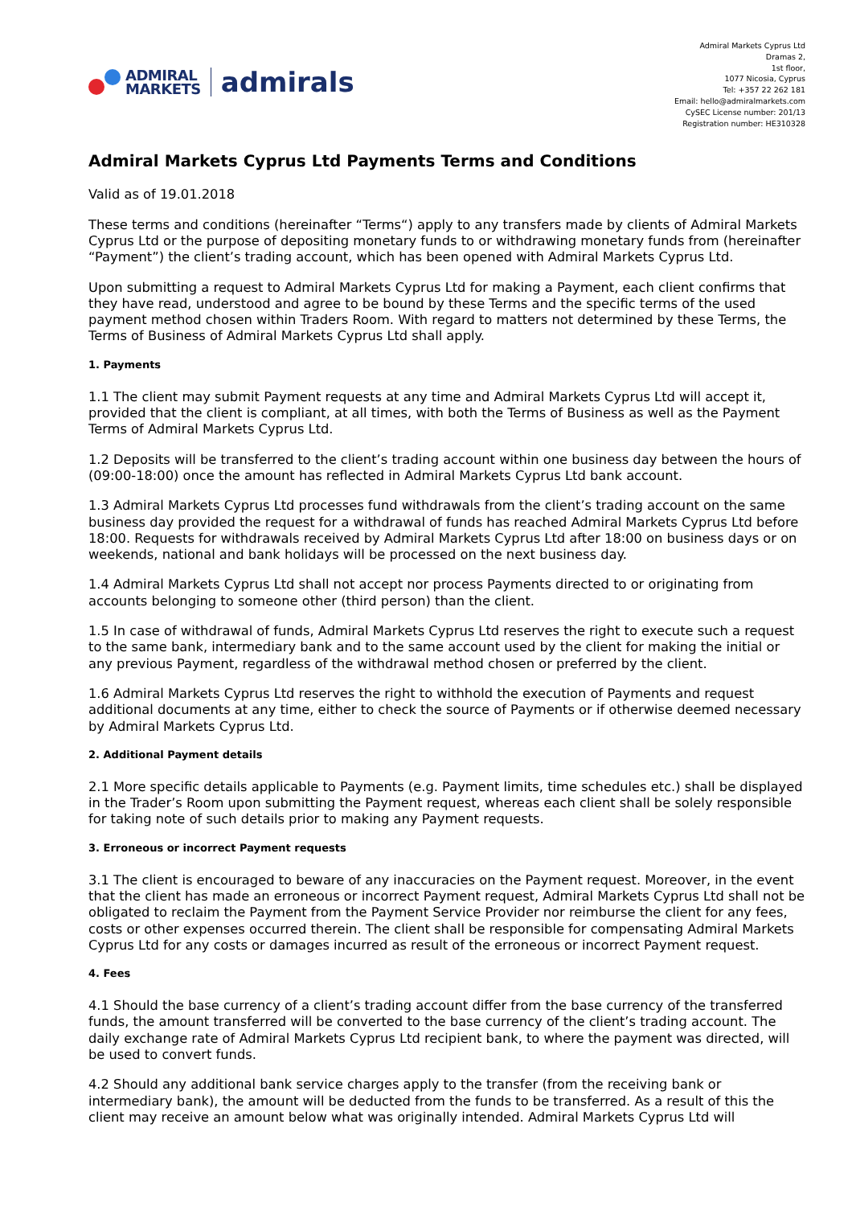ADMIRAL
MARKETS
admirals
Admiral Markets Cyprus Ltd
Dramas 2,
1st floor,
1077 Nicosia, Cyprus
Tel: +357 22 262 181
Email: hello@admiralmarkets.com
CySEC License number: 201/13
Registration number: HE310328
Admiral Markets Cyprus Ltd Payments Terms and Conditions
Valid as of 19.01.2018
These terms and conditions (hereinafter “Terms“) apply to any transfers made by clients of Admiral Markets Cyprus Ltd or the purpose of depositing monetary funds to or withdrawing monetary funds from (hereinafter “Payment”) the client’s trading account, which has been opened with Admiral Markets Cyprus Ltd.
Upon submitting a request to Admiral Markets Cyprus Ltd for making a Payment, each client confirms that they have read, understood and agree to be bound by these Terms and the specific terms of the used payment method chosen within Traders Room. With regard to matters not determined by these Terms, the Terms of Business of Admiral Markets Cyprus Ltd shall apply.
1. Payments
1.1 The client may submit Payment requests at any time and Admiral Markets Cyprus Ltd will accept it, provided that the client is compliant, at all times, with both the Terms of Business as well as the Payment Terms of Admiral Markets Cyprus Ltd.
1.2 Deposits will be transferred to the client’s trading account within one business day between the hours of (09:00-18:00) once the amount has reflected in Admiral Markets Cyprus Ltd bank account.
1.3 Admiral Markets Cyprus Ltd processes fund withdrawals from the client’s trading account on the same business day provided the request for a withdrawal of funds has reached Admiral Markets Cyprus Ltd before 18:00. Requests for withdrawals received by Admiral Markets Cyprus Ltd after 18:00 on business days or on weekends, national and bank holidays will be processed on the next business day.
1.4 Admiral Markets Cyprus Ltd shall not accept nor process Payments directed to or originating from accounts belonging to someone other (third person) than the client.
1.5 In case of withdrawal of funds, Admiral Markets Cyprus Ltd reserves the right to execute such a request to the same bank, intermediary bank and to the same account used by the client for making the initial or any previous Payment, regardless of the withdrawal method chosen or preferred by the client.
1.6 Admiral Markets Cyprus Ltd reserves the right to withhold the execution of Payments and request additional documents at any time, either to check the source of Payments or if otherwise deemed necessary by Admiral Markets Cyprus Ltd.
2. Additional Payment details
2.1 More specific details applicable to Payments (e.g. Payment limits, time schedules etc.) shall be displayed in the Trader’s Room upon submitting the Payment request, whereas each client shall be solely responsible for taking note of such details prior to making any Payment requests.
3. Erroneous or incorrect Payment requests
3.1 The client is encouraged to beware of any inaccuracies on the Payment request. Moreover, in the event that the client has made an erroneous or incorrect Payment request, Admiral Markets Cyprus Ltd shall not be obligated to reclaim the Payment from the Payment Service Provider nor reimburse the client for any fees, costs or other expenses occurred therein. The client shall be responsible for compensating Admiral Markets Cyprus Ltd for any costs or damages incurred as result of the erroneous or incorrect Payment request.
4. Fees
4.1 Should the base currency of a client’s trading account differ from the base currency of the transferred funds, the amount transferred will be converted to the base currency of the client’s trading account. The daily exchange rate of Admiral Markets Cyprus Ltd recipient bank, to where the payment was directed, will be used to convert funds.
4.2 Should any additional bank service charges apply to the transfer (from the receiving bank or intermediary bank), the amount will be deducted from the funds to be transferred. As a result of this the client may receive an amount below what was originally intended. Admiral Markets Cyprus Ltd will